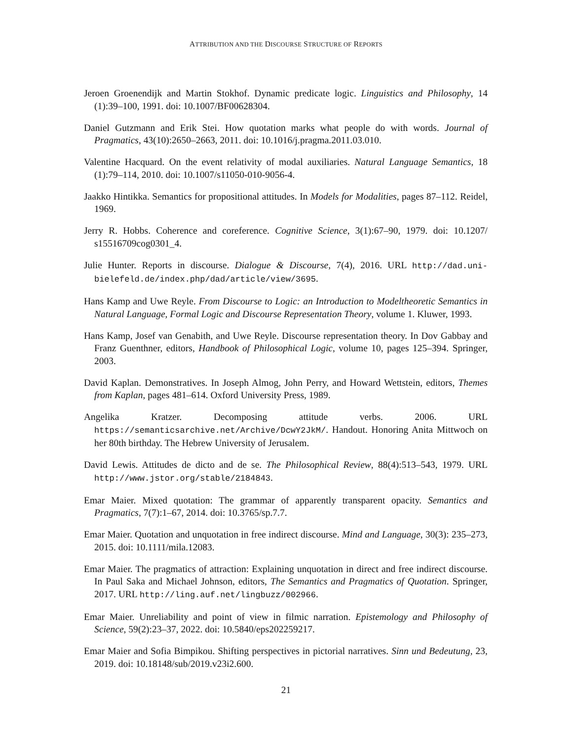ATTRIBUTION AND THE DISCOURSE STRUCTURE OF REPORTS
Jeroen Groenendijk and Martin Stokhof. Dynamic predicate logic. Linguistics and Philosophy, 14 (1):39–100, 1991. doi: 10.1007/BF00628304.
Daniel Gutzmann and Erik Stei. How quotation marks what people do with words. Journal of Pragmatics, 43(10):2650–2663, 2011. doi: 10.1016/j.pragma.2011.03.010.
Valentine Hacquard. On the event relativity of modal auxiliaries. Natural Language Semantics, 18 (1):79–114, 2010. doi: 10.1007/s11050-010-9056-4.
Jaakko Hintikka. Semantics for propositional attitudes. In Models for Modalities, pages 87–112. Reidel, 1969.
Jerry R. Hobbs. Coherence and coreference. Cognitive Science, 3(1):67–90, 1979. doi: 10.1207/ s15516709cog0301_4.
Julie Hunter. Reports in discourse. Dialogue & Discourse, 7(4), 2016. URL http://dad.uni-bielefeld.de/index.php/dad/article/view/3695.
Hans Kamp and Uwe Reyle. From Discourse to Logic: an Introduction to Modeltheoretic Semantics in Natural Language, Formal Logic and Discourse Representation Theory, volume 1. Kluwer, 1993.
Hans Kamp, Josef van Genabith, and Uwe Reyle. Discourse representation theory. In Dov Gabbay and Franz Guenthner, editors, Handbook of Philosophical Logic, volume 10, pages 125–394. Springer, 2003.
David Kaplan. Demonstratives. In Joseph Almog, John Perry, and Howard Wettstein, editors, Themes from Kaplan, pages 481–614. Oxford University Press, 1989.
Angelika Kratzer. Decomposing attitude verbs. 2006. URL https://semanticsarchive.net/Archive/DcwY2JkM/. Handout. Honoring Anita Mittwoch on her 80th birthday. The Hebrew University of Jerusalem.
David Lewis. Attitudes de dicto and de se. The Philosophical Review, 88(4):513–543, 1979. URL http://www.jstor.org/stable/2184843.
Emar Maier. Mixed quotation: The grammar of apparently transparent opacity. Semantics and Pragmatics, 7(7):1–67, 2014. doi: 10.3765/sp.7.7.
Emar Maier. Quotation and unquotation in free indirect discourse. Mind and Language, 30(3): 235–273, 2015. doi: 10.1111/mila.12083.
Emar Maier. The pragmatics of attraction: Explaining unquotation in direct and free indirect discourse. In Paul Saka and Michael Johnson, editors, The Semantics and Pragmatics of Quotation. Springer, 2017. URL http://ling.auf.net/lingbuzz/002966.
Emar Maier. Unreliability and point of view in filmic narration. Epistemology and Philosophy of Science, 59(2):23–37, 2022. doi: 10.5840/eps202259217.
Emar Maier and Sofia Bimpikou. Shifting perspectives in pictorial narratives. Sinn und Bedeutung, 23, 2019. doi: 10.18148/sub/2019.v23i2.600.
21